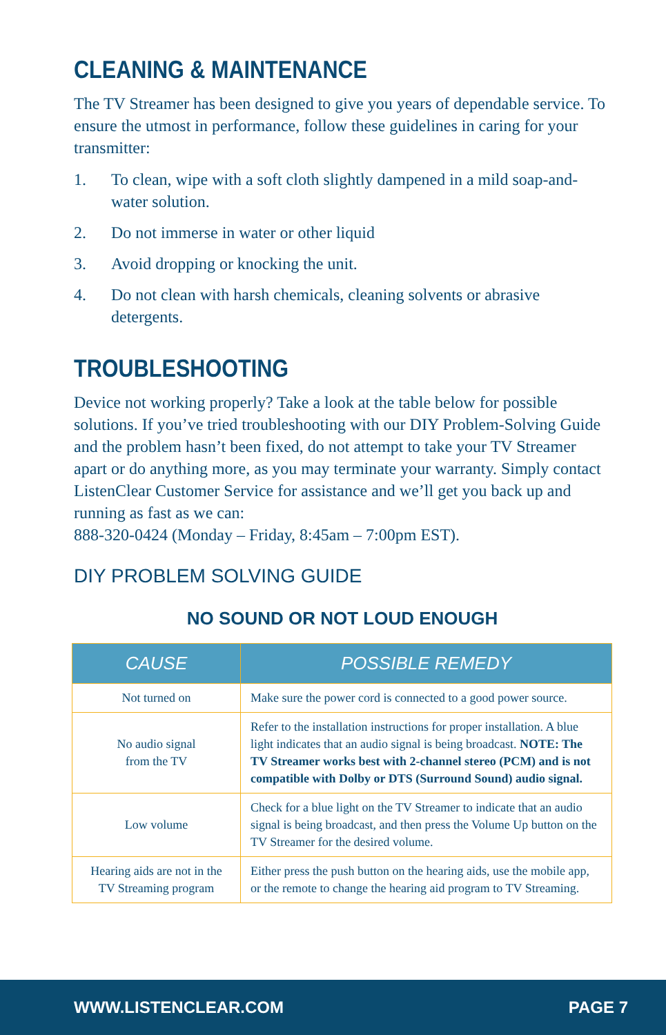CLEANING & MAINTENANCE
The TV Streamer has been designed to give you years of dependable service. To ensure the utmost in performance, follow these guidelines in caring for your transmitter:
1. To clean, wipe with a soft cloth slightly dampened in a mild soap-and-water solution.
2. Do not immerse in water or other liquid
3. Avoid dropping or knocking the unit.
4. Do not clean with harsh chemicals, cleaning solvents or abrasive detergents.
TROUBLESHOOTING
Device not working properly? Take a look at the table below for possible solutions. If you’ve tried troubleshooting with our DIY Problem-Solving Guide and the problem hasn’t been fixed, do not attempt to take your TV Streamer apart or do anything more, as you may terminate your warranty. Simply contact ListenClear Customer Service for assistance and we’ll get you back up and running as fast as we can:
888-320-0424 (Monday – Friday, 8:45am – 7:00pm EST).
DIY PROBLEM SOLVING GUIDE
NO SOUND OR NOT LOUD ENOUGH
| CAUSE | POSSIBLE REMEDY |
| --- | --- |
| Not turned on | Make sure the power cord is connected to a good power source. |
| No audio signal from the TV | Refer to the installation instructions for proper installation. A blue light indicates that an audio signal is being broadcast. NOTE: The TV Streamer works best with 2-channel stereo (PCM) and is not compatible with Dolby or DTS (Surround Sound) audio signal. |
| Low volume | Check for a blue light on the TV Streamer to indicate that an audio signal is being broadcast, and then press the Volume Up button on the TV Streamer for the desired volume. |
| Hearing aids are not in the TV Streaming program | Either press the push button on the hearing aids, use the mobile app, or the remote to change the hearing aid program to TV Streaming. |
WWW.LISTENCLEAR.COM PAGE 7